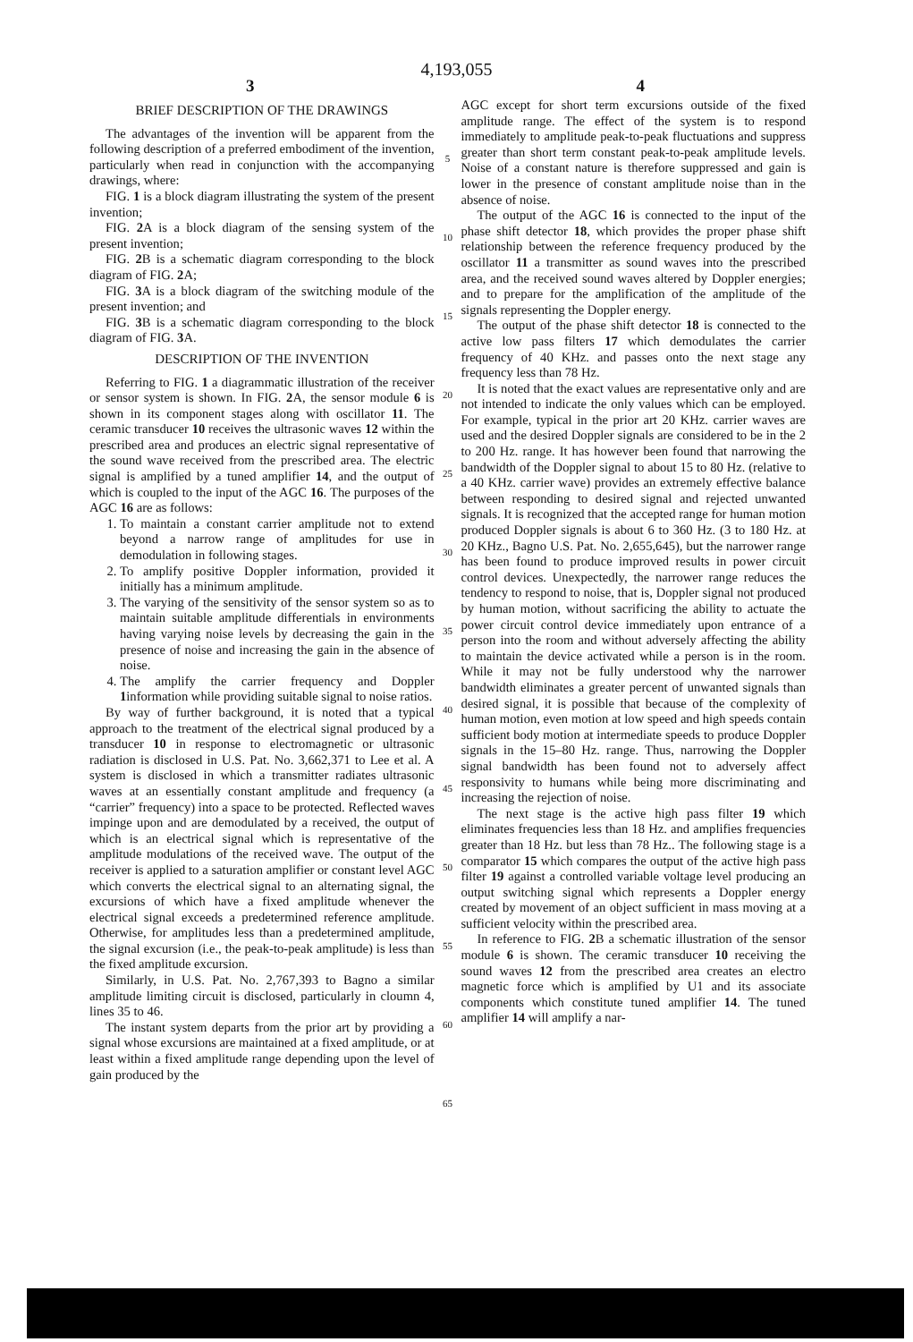4,193,055
3 4
BRIEF DESCRIPTION OF THE DRAWINGS
The advantages of the invention will be apparent from the following description of a preferred embodiment of the invention, particularly when read in conjunction with the accompanying drawings, where:
FIG. 1 is a block diagram illustrating the system of the present invention;
FIG. 2 A is a block diagram of the sensing system of the present invention;
FIG. 2 B is a schematic diagram corresponding to the block diagram of FIG. 2 A;
FIG. 3 A is a block diagram of the switching module of the present invention; and
FIG. 3 B is a schematic diagram corresponding to the block diagram of FIG. 3 A.
DESCRIPTION OF THE INVENTION
Referring to FIG. 1 a diagrammatic illustration of the receiver or sensor system is shown. In FIG. 2 A, the sensor module 6 is shown in its component stages along with oscillator 11. The ceramic transducer 10 receives the ultrasonic waves 12 within the prescribed area and produces an electric signal representative of the sound wave received from the prescribed area. The electric signal is amplified by a tuned amplifier 14, and the output of which is coupled to the input of the AGC 16. The purposes of the AGC 16 are as follows:
1. To maintain a constant carrier amplitude not to extend beyond a narrow range of amplitudes for use in demodulation in following stages.
2. To amplify positive Doppler information, provided it initially has a minimum amplitude.
3. The varying of the sensitivity of the sensor system so as to maintain suitable amplitude differentials in environments having varying noise levels by decreasing the gain in the presence of noise and increasing the gain in the absence of noise.
4. The amplify the carrier frequency and Doppler 1information while providing suitable signal to noise ratios.
By way of further background, it is noted that a typical approach to the treatment of the electrical signal produced by a transducer 10 in response to electromagnetic or ultrasonic radiation is disclosed in U.S. Pat. No. 3,662,371 to Lee et al. A system is disclosed in which a transmitter radiates ultrasonic waves at an essentially constant amplitude and frequency (a “carrier” frequency) into a space to be protected. Reflected waves impinge upon and are demodulated by a received, the output of which is an electrical signal which is representative of the amplitude modulations of the received wave. The output of the receiver is applied to a saturation amplifier or constant level AGC which converts the electrical signal to an alternating signal, the excursions of which have a fixed amplitude whenever the electrical signal exceeds a predetermined reference amplitude. Otherwise, for amplitudes less than a predetermined amplitude, the signal excursion (i.e., the peak-to-peak amplitude) is less than the fixed amplitude excursion.
Similarly, in U.S. Pat. No. 2,767,393 to Bagno a similar amplitude limiting circuit is disclosed, particularly in cloumn 4, lines 35 to 46.
The instant system departs from the prior art by providing a signal whose excursions are maintained at a fixed amplitude, or at least within a fixed amplitude range depending upon the level of gain produced by the
5
10
15
20
25
30
35
40
45
50
55
60
65
AGC except for short term excursions outside of the fixed amplitude range. The effect of the system is to respond immediately to amplitude peak-to-peak fluctuations and suppress greater than short term constant peak-to-peak amplitude levels. Noise of a constant nature is therefore suppressed and gain is lower in the presence of constant amplitude noise than in the absence of noise.
The output of the AGC 16 is connected to the input of the phase shift detector 18, which provides the proper phase shift relationship between the reference frequency produced by the oscillator 11 a transmitter as sound waves into the prescribed area, and the received sound waves altered by Doppler energies; and to prepare for the amplification of the amplitude of the signals representing the Doppler energy.
The output of the phase shift detector 18 is connected to the active low pass filters 17 which demodulates the carrier frequency of 40 KHz. and passes onto the next stage any frequency less than 78 Hz.
It is noted that the exact values are representative only and are not intended to indicate the only values which can be employed. For example, typical in the prior art 20 KHz. carrier waves are used and the desired Doppler signals are considered to be in the 2 to 200 Hz. range. It has however been found that narrowing the bandwidth of the Doppler signal to about 15 to 80 Hz. (relative to a 40 KHz. carrier wave) provides an extremely effective balance between responding to desired signal and rejected unwanted signals. It is recognized that the accepted range for human motion produced Doppler signals is about 6 to 360 Hz. (3 to 180 Hz. at 20 KHz., Bagno U.S. Pat. No. 2,655,645), but the narrower range has been found to produce improved results in power circuit control devices. Unexpectedly, the narrower range reduces the tendency to respond to noise, that is, Doppler signal not produced by human motion, without sacrificing the ability to actuate the power circuit control device immediately upon entrance of a person into the room and without adversely affecting the ability to maintain the device activated while a person is in the room. While it may not be fully understood why the narrower bandwidth eliminates a greater percent of unwanted signals than desired signal, it is possible that because of the complexity of human motion, even motion at low speed and high speeds contain sufficient body motion at intermediate speeds to produce Doppler signals in the 15–80 Hz. range. Thus, narrowing the Doppler signal bandwidth has been found not to adversely affect responsivity to humans while being more discriminating and increasing the rejection of noise.
The next stage is the active high pass filter 19 which eliminates frequencies less than 18 Hz. and amplifies frequencies greater than 18 Hz. but less than 78 Hz.. The following stage is a comparator 15 which compares the output of the active high pass filter 19 against a controlled variable voltage level producing an output switching signal which represents a Doppler energy created by movement of an object sufficient in mass moving at a sufficient velocity within the prescribed area.
In reference to FIG. 2 B a schematic illustration of the sensor module 6 is shown. The ceramic transducer 10 receiving the sound waves 12 from the prescribed area creates an electro magnetic force which is amplified by U1 and its associate components which constitute tuned amplifier 14. The tuned amplifier 14 will amplify a nar-